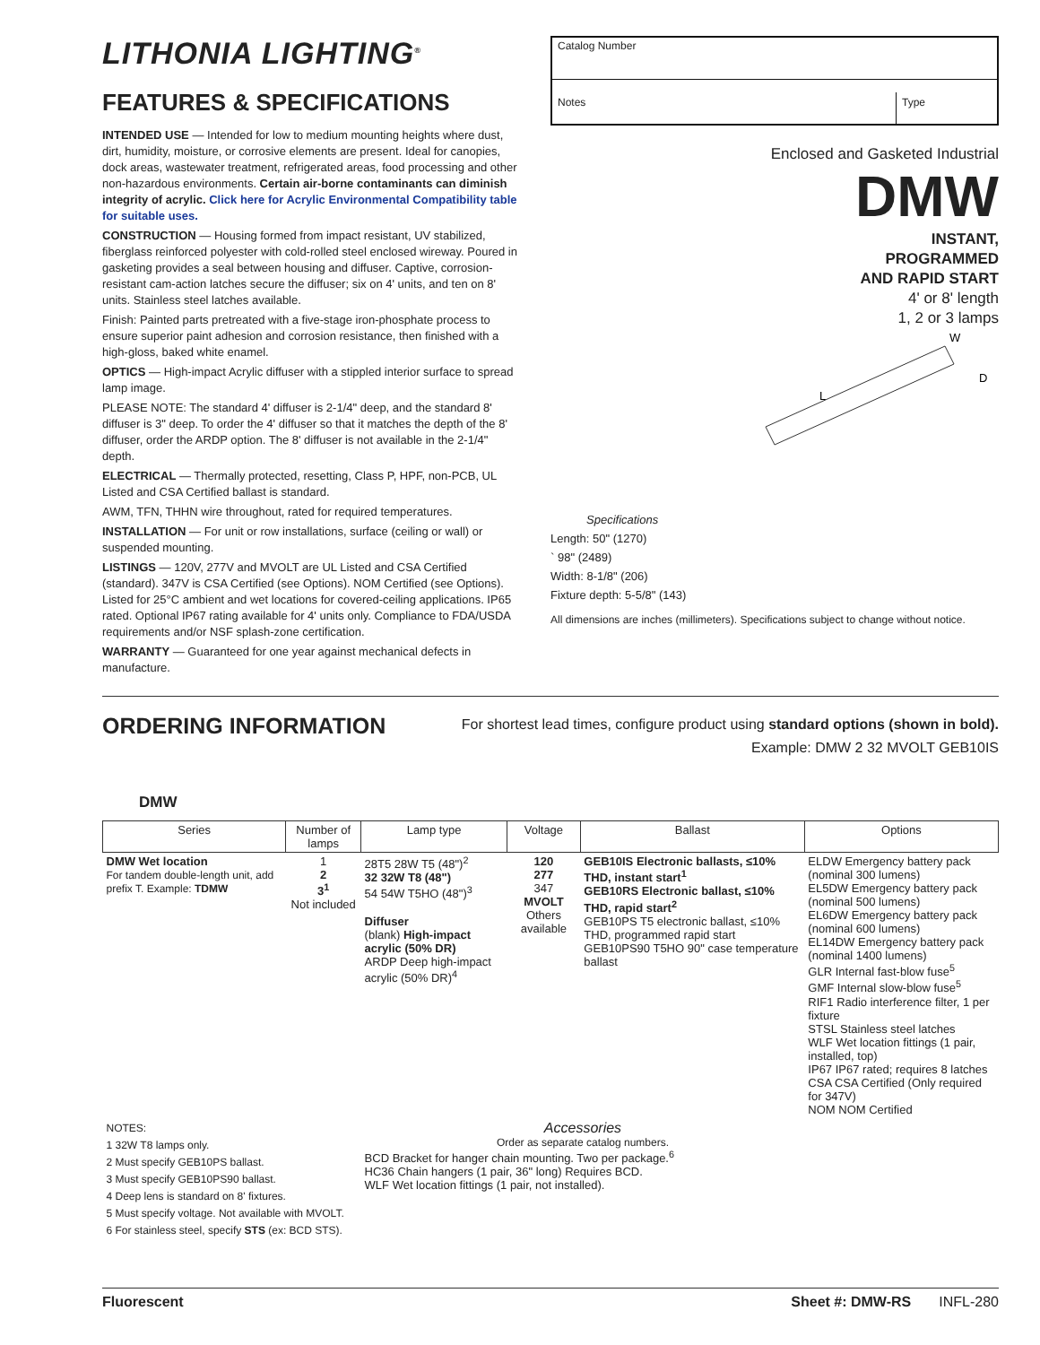LITHONIA LIGHTING<sup>®</sup>
FEATURES & SPECIFICATIONS
INTENDED USE — Intended for low to medium mounting heights where dust, dirt, humidity, moisture, or corrosive elements are present. Ideal for canopies, dock areas, wastewater treatment, refrigerated areas, food processing and other non-hazardous environments. Certain air-borne contaminants can diminish integrity of acrylic. Click here for Acrylic Environmental Compatibility table for suitable uses.
CONSTRUCTION — Housing formed from impact resistant, UV stabilized, fiberglass reinforced polyester with cold-rolled steel enclosed wireway. Poured in gasketing provides a seal between housing and diffuser. Captive, corrosion-resistant cam-action latches secure the diffuser; six on 4' units, and ten on 8' units. Stainless steel latches available.
Finish: Painted parts pretreated with a five-stage iron-phosphate process to ensure superior paint adhesion and corrosion resistance, then finished with a high-gloss, baked white enamel.
OPTICS — High-impact Acrylic diffuser with a stippled interior surface to spread lamp image.
PLEASE NOTE: The standard 4' diffuser is 2-1/4" deep, and the standard 8' diffuser is 3" deep. To order the 4' diffuser so that it matches the depth of the 8' diffuser, order the ARDP option. The 8' diffuser is not available in the 2-1/4" depth.
ELECTRICAL — Thermally protected, resetting, Class P, HPF, non-PCB, UL Listed and CSA Certified ballast is standard.
AWM, TFN, THHN wire throughout, rated for required temperatures.
INSTALLATION — For unit or row installations, surface (ceiling or wall) or suspended mounting.
LISTINGS — 120V, 277V and MVOLT are UL Listed and CSA Certified (standard). 347V is CSA Certified (see Options). NOM Certified (see Options). Listed for 25°C ambient and wet locations for covered-ceiling applications. IP65 rated. Optional IP67 rating available for 4' units only. Compliance to FDA/USDA requirements and/or NSF splash-zone certification.
WARRANTY — Guaranteed for one year against mechanical defects in manufacture.
Catalog Number
Notes
Type
Enclosed and Gasketed Industrial
DMW
INSTANT,
PROGRAMMED
AND RAPID START
4' or 8' length
1, 2 or 3 lamps
L
W
D
Specifications
Length: 50" (1270)
` 98" (2489)
Width: 8-1/8" (206)
Fixture depth: 5-5/8" (143)
All dimensions are inches (millimeters). Specifications subject to change without notice.
ORDERING INFORMATION
For shortest lead times, configure product using standard options (shown in bold).
Example: DMW 2 32 MVOLT GEB10IS
DMW
| Series | Number of lamps | Lamp type | Voltage | Ballast | Options |
| --- | --- | --- | --- | --- | --- |
| DMW Wet location For tandem double-length unit, add prefix T. Example: TDMW | 1 2 3<sup>1</sup> Not included | 28T5 28W T5 (48")<sup>2</sup> 32 32W T8 (48") 54 54W T5HO (48")<sup>3</sup> Diffuser (blank) High-impact acrylic (50% DR) ARDP Deep high-impact acrylic (50% DR)<sup>4</sup> | 120 277 347 MVOLT Others available | GEB10IS Electronic ballasts, ≤10% THD, instant start<sup>1</sup> GEB10RS Electronic ballast, ≤10% THD, rapid start<sup>2</sup> GEB10PS T5 electronic ballast, ≤10% THD, programmed rapid start GEB10PS90 T5HO 90" case temperature ballast | ELDW Emergency battery pack (nominal 300 lumens) EL5DW Emergency battery pack (nominal 500 lumens) EL6DW Emergency battery pack (nominal 600 lumens) EL14DW Emergency battery pack (nominal 1400 lumens) GLR Internal fast-blow fuse<sup>5</sup> GMF Internal slow-blow fuse<sup>5</sup> RIF1 Radio interference filter, 1 per fixture STSL Stainless steel latches WLF Wet location fittings (1 pair, installed, top) IP67 IP67 rated; requires 8 latches CSA CSA Certified (Only required for 347V) NOM NOM Certified |
| NOTES: 1 32W T8 lamps only. 2 Must specify GEB10PS ballast. 3 Must specify GEB10PS90 ballast. 4 Deep lens is standard on 8' fixtures. 5 Must specify voltage. Not available with MVOLT. 6 For stainless steel, specify STS (ex: BCD STS). | | Accessories Order as separate catalog numbers. BCD Bracket for hanger chain mounting. Two per package.<sup>6</sup> HC36 Chain hangers (1 pair, 36" long) Requires BCD. WLF Wet location fittings (1 pair, not installed). | | | |
Fluorescent Sheet #: DMW-RS INFL-280